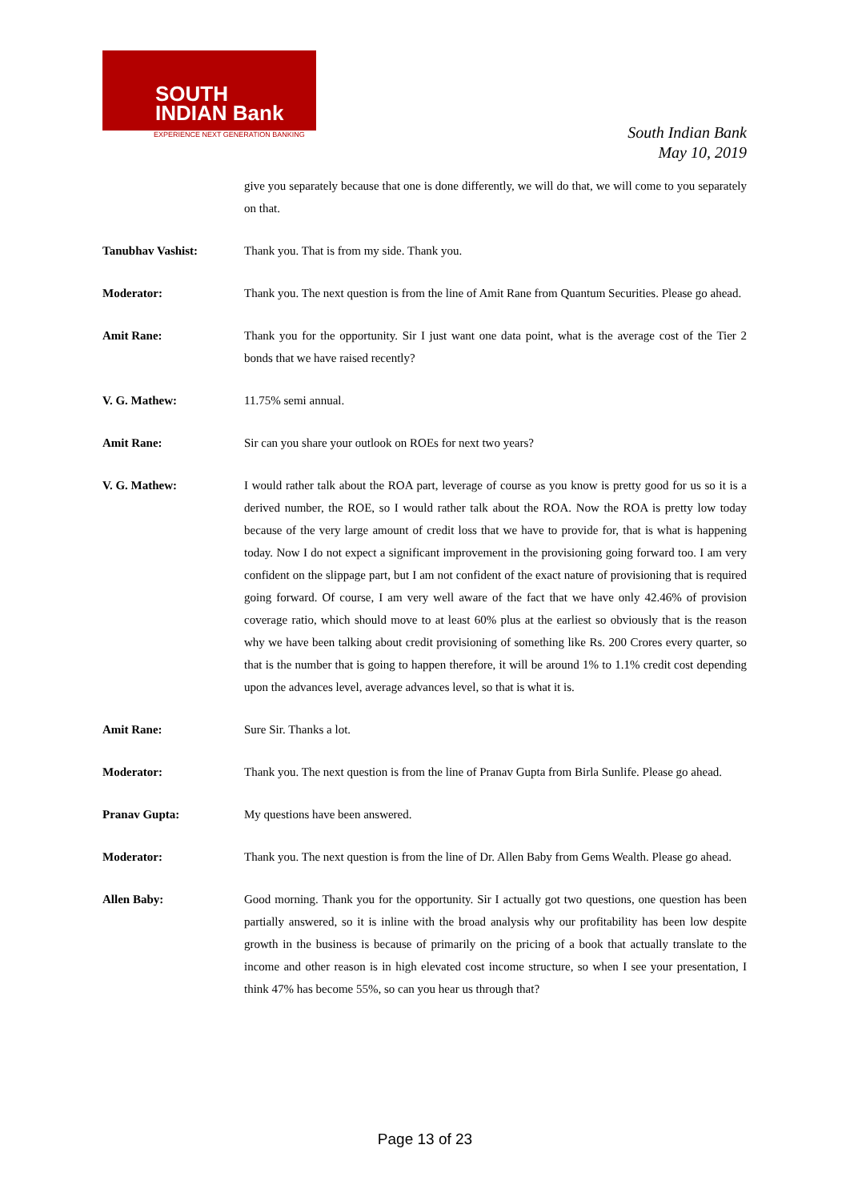SOUTH
INDIAN Bank
EXPERIENCE NEXT GENERATION BANKING
South Indian Bank
May 10, 2019
give you separately because that one is done differently, we will do that, we will come to you separately on that.
Tanubhav Vashist: Thank you. That is from my side. Thank you.
Moderator: Thank you. The next question is from the line of Amit Rane from Quantum Securities. Please go ahead.
Amit Rane: Thank you for the opportunity. Sir I just want one data point, what is the average cost of the Tier 2 bonds that we have raised recently?
V. G. Mathew: 11.75% semi annual.
Amit Rane: Sir can you share your outlook on ROEs for next two years?
V. G. Mathew: I would rather talk about the ROA part, leverage of course as you know is pretty good for us so it is a derived number, the ROE, so I would rather talk about the ROA. Now the ROA is pretty low today because of the very large amount of credit loss that we have to provide for, that is what is happening today. Now I do not expect a significant improvement in the provisioning going forward too. I am very confident on the slippage part, but I am not confident of the exact nature of provisioning that is required going forward. Of course, I am very well aware of the fact that we have only 42.46% of provision coverage ratio, which should move to at least 60% plus at the earliest so obviously that is the reason why we have been talking about credit provisioning of something like Rs. 200 Crores every quarter, so that is the number that is going to happen therefore, it will be around 1% to 1.1% credit cost depending upon the advances level, average advances level, so that is what it is.
Amit Rane: Sure Sir. Thanks a lot.
Moderator: Thank you. The next question is from the line of Pranav Gupta from Birla Sunlife. Please go ahead.
Pranav Gupta: My questions have been answered.
Moderator: Thank you. The next question is from the line of Dr. Allen Baby from Gems Wealth. Please go ahead.
Allen Baby: Good morning. Thank you for the opportunity. Sir I actually got two questions, one question has been partially answered, so it is inline with the broad analysis why our profitability has been low despite growth in the business is because of primarily on the pricing of a book that actually translate to the income and other reason is in high elevated cost income structure, so when I see your presentation, I think 47% has become 55%, so can you hear us through that?
Page 13 of 23